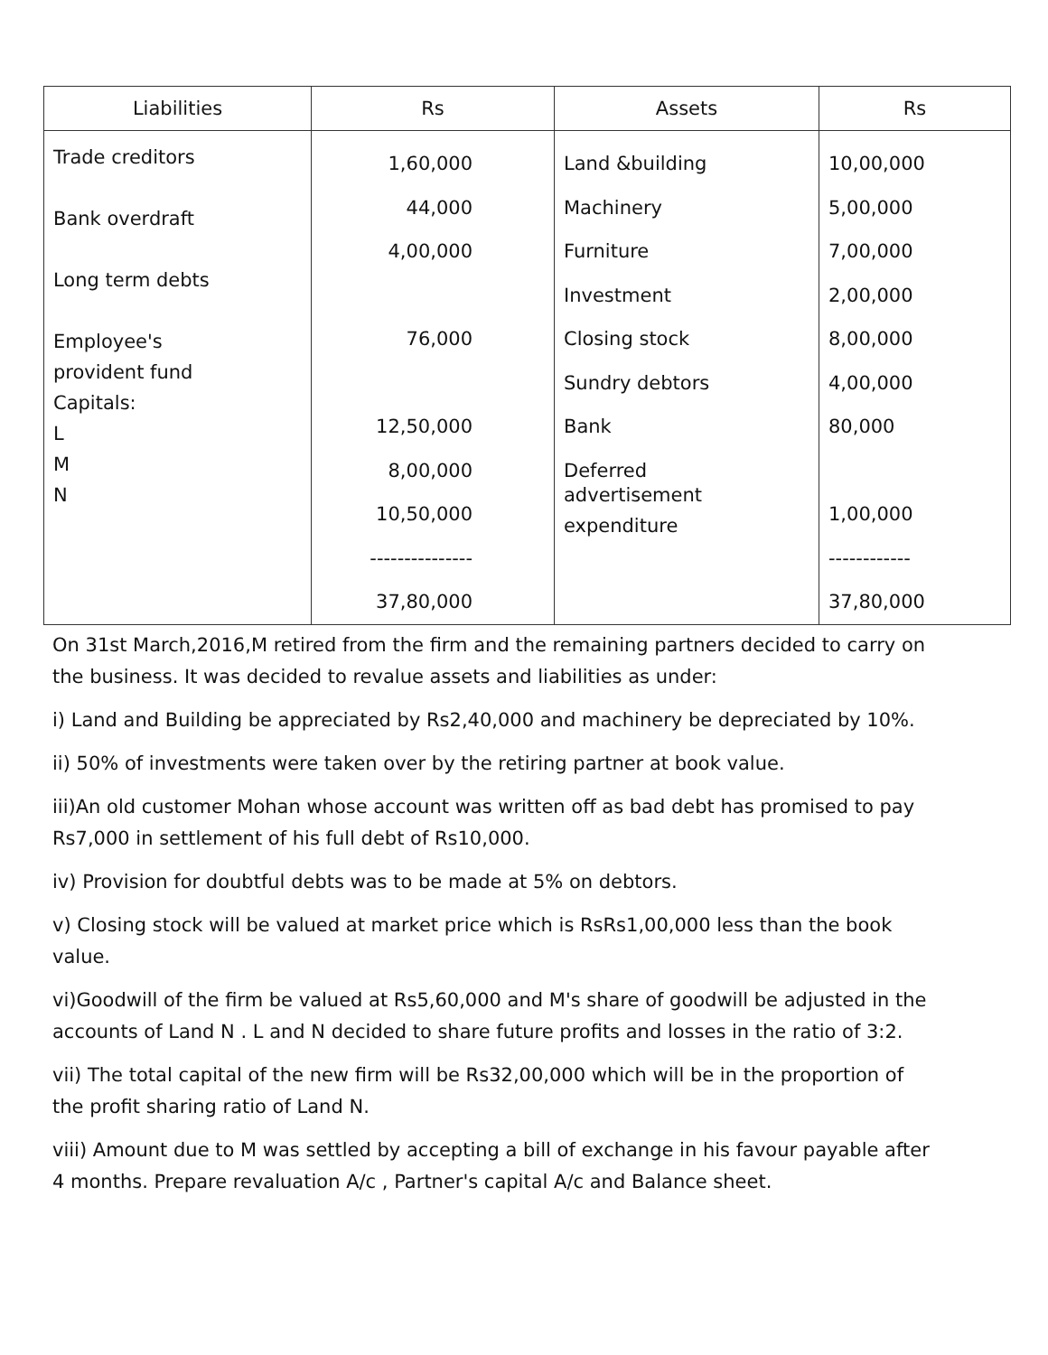| Liabilities | Rs | Assets | Rs |
| --- | --- | --- | --- |
| Trade creditors Bank overdraft Long term debts Employee's provident fund Capitals: L M N | 1,60,000 44,000 4,00,000 76,000 12,50,000 8,00,000 10,50,000 --------------- 37,80,000 | Land &building Machinery Furniture Investment Closing stock Sundry debtors Bank Deferred advertisement expenditure | 10,00,000 5,00,000 7,00,000 2,00,000 8,00,000 4,00,000 80,000 1,00,000 ------------ 37,80,000 |
On 31st March,2016,M retired from the firm and the remaining partners decided to carry on the business. It was decided to revalue assets and liabilities as under:
i) Land and Building be appreciated by Rs2,40,000 and machinery be depreciated by 10%.
ii) 50% of investments were taken over by the retiring partner at book value.
iii)An old customer Mohan whose account was written off as bad debt has promised to pay Rs7,000 in settlement of his full debt of Rs10,000.
iv) Provision for doubtful debts was to be made at 5% on debtors.
v) Closing stock will be valued at market price which is RsRs1,00,000 less than the book value.
vi)Goodwill of the firm be valued at Rs5,60,000 and M's share of goodwill be adjusted in the accounts of Land N . L and N decided to share future profits and losses in the ratio of 3:2.
vii) The total capital of the new firm will be Rs32,00,000 which will be in the proportion of the profit sharing ratio of Land N.
viii) Amount due to M was settled by accepting a bill of exchange in his favour payable after 4 months. Prepare revaluation A/c , Partner's capital A/c and Balance sheet.